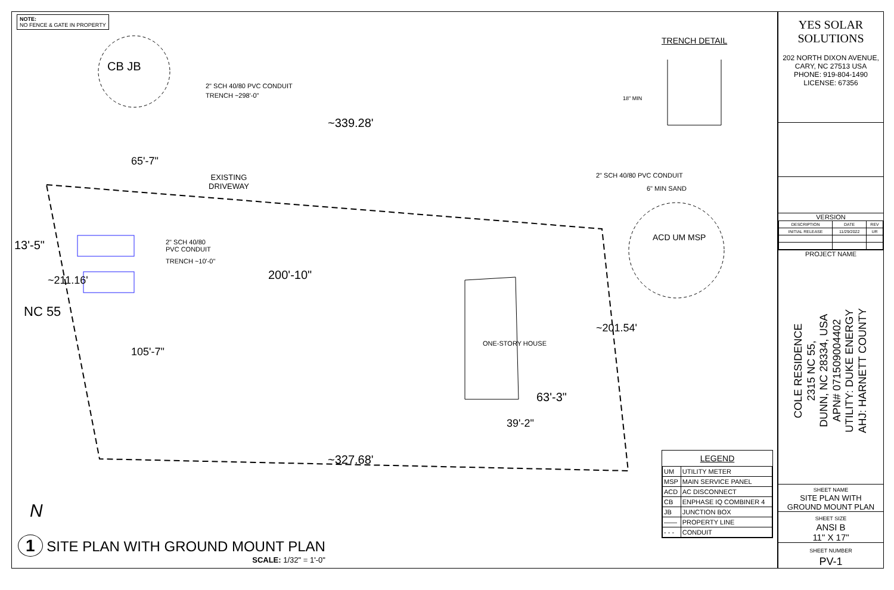NOTE:
NO FENCE & GATE IN PROPERTY
EXISTING
DRIVEWAY
~339.28'
200'-10"
~327.68'
13'-5"
63'-3"
65'-7"
105'-7"
39'-2"
~201.54'
~211.16'
NC 55
ONE-STORY HOUSE
CB JB
2" SCH 40/80 PVC CONDUIT
TRENCH ~298'-0"
2" SCH 40/80
PVC CONDUIT
TRENCH ~10'-0"
TRENCH DETAIL
18" MIN
2" SCH 40/80 PVC CONDUIT
6" MIN SAND
ACD UM MSP
LEGEND
| UM | UTILITY METER |
| MSP | MAIN SERVICE PANEL |
| ACD | AC DISCONNECT |
| CB | ENPHASE IQ COMBINER 4 |
| JB | JUNCTION BOX |
| —— | PROPERTY LINE |
| - - - | CONDUIT |
N
1 SITE PLAN WITH GROUND MOUNT PLAN
SCALE: 1/32" = 1'-0"
YES SOLAR
SOLUTIONS
202 NORTH DIXON AVENUE,
CARY, NC 27513 USA
PHONE: 919-804-1490
LICENSE: 67356
VERSION
| DESCRIPTION | DATE | REV |
| --- | --- | --- |
| INITIAL RELEASE | 11/29/2022 | UR |
PROJECT NAME
COLE RESIDENCE
2315 NC 55,
DUNN, NC 28334, USA
APN# 071509004402
UTILITY: DUKE ENERGY
AHJ: HARNETT COUNTY
SHEET NAME
SITE PLAN WITH
GROUND MOUNT PLAN
SHEET SIZE
ANSI B
11" X 17"
SHEET NUMBER
PV-1